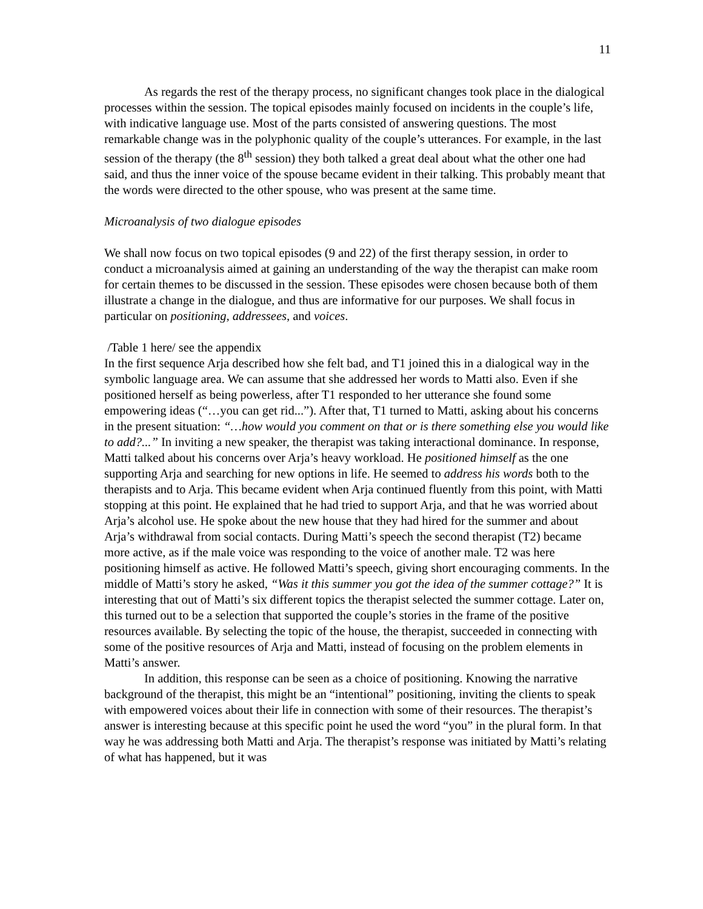11
As regards the rest of the therapy process, no significant changes took place in the dialogical processes within the session. The topical episodes mainly focused on incidents in the couple’s life, with indicative language use. Most of the parts consisted of answering questions. The most remarkable change was in the polyphonic quality of the couple’s utterances. For example, in the last session of the therapy (the 8<sup>th</sup> session) they both talked a great deal about what the other one had said, and thus the inner voice of the spouse became evident in their talking. This probably meant that the words were directed to the other spouse, who was present at the same time.
Microanalysis of two dialogue episodes
We shall now focus on two topical episodes (9 and 22) of the first therapy session, in order to conduct a microanalysis aimed at gaining an understanding of the way the therapist can make room for certain themes to be discussed in the session. These episodes were chosen because both of them illustrate a change in the dialogue, and thus are informative for our purposes. We shall focus in particular on positioning, addressees, and voices.
/Table 1 here/ see the appendix
In the first sequence Arja described how she felt bad, and T1 joined this in a dialogical way in the symbolic language area. We can assume that she addressed her words to Matti also. Even if she positioned herself as being powerless, after T1 responded to her utterance she found some empowering ideas (“…you can get rid...”). After that, T1 turned to Matti, asking about his concerns in the present situation: “…how would you comment on that or is there something else you would like to add?...” In inviting a new speaker, the therapist was taking interactional dominance. In response, Matti talked about his concerns over Arja’s heavy workload. He positioned himself as the one supporting Arja and searching for new options in life. He seemed to address his words both to the therapists and to Arja. This became evident when Arja continued fluently from this point, with Matti stopping at this point. He explained that he had tried to support Arja, and that he was worried about Arja’s alcohol use. He spoke about the new house that they had hired for the summer and about Arja’s withdrawal from social contacts. During Matti’s speech the second therapist (T2) became more active, as if the male voice was responding to the voice of another male. T2 was here positioning himself as active. He followed Matti’s speech, giving short encouraging comments. In the middle of Matti’s story he asked, “Was it this summer you got the idea of the summer cottage?” It is interesting that out of Matti’s six different topics the therapist selected the summer cottage. Later on, this turned out to be a selection that supported the couple’s stories in the frame of the positive resources available. By selecting the topic of the house, the therapist, succeeded in connecting with some of the positive resources of Arja and Matti, instead of focusing on the problem elements in Matti’s answer.
In addition, this response can be seen as a choice of positioning. Knowing the narrative background of the therapist, this might be an “intentional” positioning, inviting the clients to speak with empowered voices about their life in connection with some of their resources. The therapist’s answer is interesting because at this specific point he used the word “you” in the plural form. In that way he was addressing both Matti and Arja. The therapist’s response was initiated by Matti’s relating of what has happened, but it was